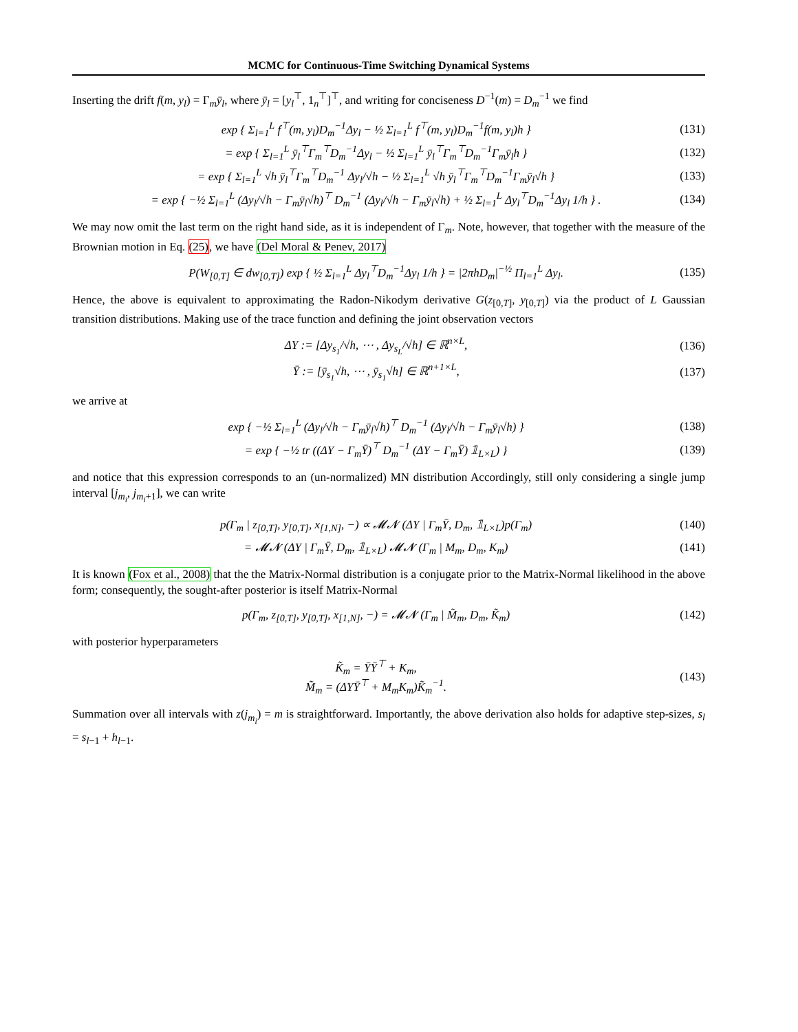MCMC for Continuous-Time Switching Dynamical Systems
Inserting the drift f(m, y<sub>l</sub>) = Γ<sub>m</sub>ȳ<sub>l</sub>, where ȳ<sub>l</sub> = [y<sub>l</sub><sup>⊤</sup>, 1<sub>n</sub><sup>⊤</sup>]<sup>⊤</sup>, and writing for conciseness D<sup>−1</sup>(m) = D<sub>m</sub><sup>−1</sup> we find
exp { Σ<sub>l=1</sub><sup>L</sup> f<sup>⊤</sup>(m, y<sub>l</sub>)D<sub>m</sub><sup>−1</sup>Δy<sub>l</sub> − ½ Σ<sub>l=1</sub><sup>L</sup> f<sup>⊤</sup>(m, y<sub>l</sub>)D<sub>m</sub><sup>−1</sup>f(m, y<sub>l</sub>)h }
(131)
= exp { Σ<sub>l=1</sub><sup>L</sup> ȳ<sub>l</sub><sup>⊤</sup>Γ<sub>m</sub><sup>⊤</sup>D<sub>m</sub><sup>−1</sup>Δy<sub>l</sub> − ½ Σ<sub>l=1</sub><sup>L</sup> ȳ<sub>l</sub><sup>⊤</sup>Γ<sub>m</sub><sup>⊤</sup>D<sub>m</sub><sup>−1</sup>Γ<sub>m</sub>ȳ<sub>l</sub>h }
(132)
= exp { Σ<sub>l=1</sub><sup>L</sup> √h ȳ<sub>l</sub><sup>⊤</sup>Γ<sub>m</sub><sup>⊤</sup>D<sub>m</sub><sup>−1</sup> Δy<sub>l</sub>/√h − ½ Σ<sub>l=1</sub><sup>L</sup> √h ȳ<sub>l</sub><sup>⊤</sup>Γ<sub>m</sub><sup>⊤</sup>D<sub>m</sub><sup>−1</sup>Γ<sub>m</sub>ȳ<sub>l</sub>√h }
(133)
= exp { −½ Σ<sub>l=1</sub><sup>L</sup> (Δy<sub>l</sub>/√h − Γ<sub>m</sub>ȳ<sub>l</sub>√h)<sup>⊤</sup> D<sub>m</sub><sup>−1</sup> (Δy<sub>l</sub>/√h − Γ<sub>m</sub>ȳ<sub>l</sub>√h) + ½ Σ<sub>l=1</sub><sup>L</sup> Δy<sub>l</sub><sup>⊤</sup>D<sub>m</sub><sup>−1</sup>Δy<sub>l</sub> 1/h } .
(134)
We may now omit the last term on the right hand side, as it is independent of Γ<sub>m</sub>. Note, however, that together with the measure of the Brownian motion in Eq. (25), we have (Del Moral & Penev, 2017)
P(W<sub>[0,T]</sub> ∈ dw<sub>[0,T]</sub>) exp { ½ Σ<sub>l=1</sub><sup>L</sup> Δy<sub>l</sub><sup>⊤</sup>D<sub>m</sub><sup>−1</sup>Δy<sub>l</sub> 1/h } = |2πhD<sub>m</sub>|<sup>−½</sup> Π<sub>l=1</sub><sup>L</sup> Δy<sub>l</sub>.
(135)
Hence, the above is equivalent to approximating the Radon-Nikodym derivative G(z<sub>[0,T]</sub>, y<sub>[0,T]</sub>) via the product of L Gaussian transition distributions. Making use of the trace function and defining the joint observation vectors
ΔY := [Δy<sub>s<sub>1</sub></sub>/√h, ⋯ , Δy<sub>s<sub>L</sub></sub>/√h] ∈ ℝ<sup>n×L</sup>,
(136)
Ȳ := [ȳ<sub>s<sub>1</sub></sub>√h, ⋯ , ȳ<sub>s<sub>1</sub></sub>√h] ∈ ℝ<sup>n+1×L</sup>,
(137)
we arrive at
exp { −½ Σ<sub>l=1</sub><sup>L</sup> (Δy<sub>l</sub>/√h − Γ<sub>m</sub>ȳ<sub>l</sub>√h)<sup>⊤</sup> D<sub>m</sub><sup>−1</sup> (Δy<sub>l</sub>/√h − Γ<sub>m</sub>ȳ<sub>l</sub>√h) }
(138)
= exp { −½ tr ((ΔY − Γ<sub>m</sub>Ȳ)<sup>⊤</sup> D<sub>m</sub><sup>−1</sup> (ΔY − Γ<sub>m</sub>Ȳ) 𝟙<sub>L×L</sub>) }
(139)
and notice that this expression corresponds to an (un-normalized) MN distribution Accordingly, still only considering a single jump interval [j<sub>m<sub>i</sub></sub>, j<sub>m<sub>i</sub>+1</sub>], we can write
p(Γ<sub>m</sub> | z<sub>[0,T]</sub>, y<sub>[0,T]</sub>, x<sub>[1,N]</sub>, −) ∝ 𝓜𝓝 (ΔY | Γ<sub>m</sub>Ȳ, D<sub>m</sub>, 𝟙<sub>L×L</sub>)p(Γ<sub>m</sub>)
(140)
= 𝓜𝓝 (ΔY | Γ<sub>m</sub>Ȳ, D<sub>m</sub>, 𝟙<sub>L×L</sub>) 𝓜𝓝 (Γ<sub>m</sub> | M<sub>m</sub>, D<sub>m</sub>, K<sub>m</sub>)
(141)
It is known (Fox et al., 2008) that the the Matrix-Normal distribution is a conjugate prior to the Matrix-Normal likelihood in the above form; consequently, the sought-after posterior is itself Matrix-Normal
p(Γ<sub>m</sub>, z<sub>[0,T]</sub>, y<sub>[0,T]</sub>, x<sub>[1,N]</sub>, −) = 𝓜𝓝 (Γ<sub>m</sub> | M̃<sub>m</sub>, D<sub>m</sub>, K̃<sub>m</sub>)
(142)
with posterior hyperparameters
K̃<sub>m</sub> = ȲȲ<sup>⊤</sup> + K<sub>m</sub>,
M̃<sub>m</sub> = (ΔYȲ<sup>⊤</sup> + M<sub>m</sub>K<sub>m</sub>)K̃<sub>m</sub><sup>−1</sup>.
(143)
Summation over all intervals with z(j<sub>m<sub>i</sub></sub>) = m is straightforward. Importantly, the above derivation also holds for adaptive step-sizes, s<sub>l</sub> = s<sub>l−1</sub> + h<sub>l−1</sub>.